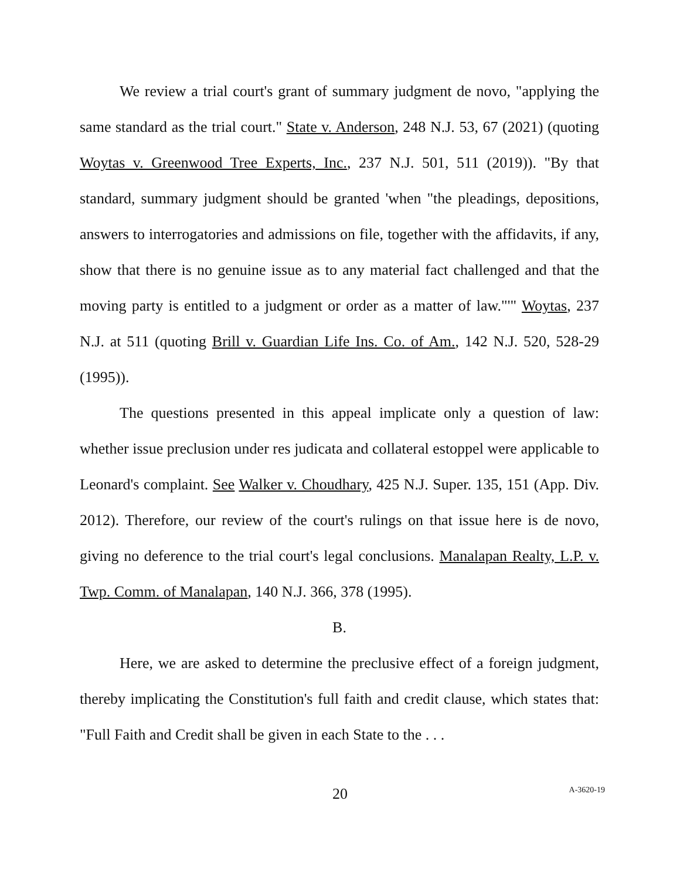We review a trial court's grant of summary judgment de novo, "applying the same standard as the trial court." State v. Anderson, 248 N.J. 53, 67 (2021) (quoting Woytas v. Greenwood Tree Experts, Inc., 237 N.J. 501, 511 (2019)). "By that standard, summary judgment should be granted 'when "the pleadings, depositions, answers to interrogatories and admissions on file, together with the affidavits, if any, show that there is no genuine issue as to any material fact challenged and that the moving party is entitled to a judgment or order as a matter of law."'" Woytas, 237 N.J. at 511 (quoting Brill v. Guardian Life Ins. Co. of Am., 142 N.J. 520, 528-29 (1995)).
The questions presented in this appeal implicate only a question of law: whether issue preclusion under res judicata and collateral estoppel were applicable to Leonard's complaint. See Walker v. Choudhary, 425 N.J. Super. 135, 151 (App. Div. 2012). Therefore, our review of the court's rulings on that issue here is de novo, giving no deference to the trial court's legal conclusions. Manalapan Realty, L.P. v. Twp. Comm. of Manalapan, 140 N.J. 366, 378 (1995).
B.
Here, we are asked to determine the preclusive effect of a foreign judgment, thereby implicating the Constitution's full faith and credit clause, which states that: "Full Faith and Credit shall be given in each State to the . . .
20
A-3620-19